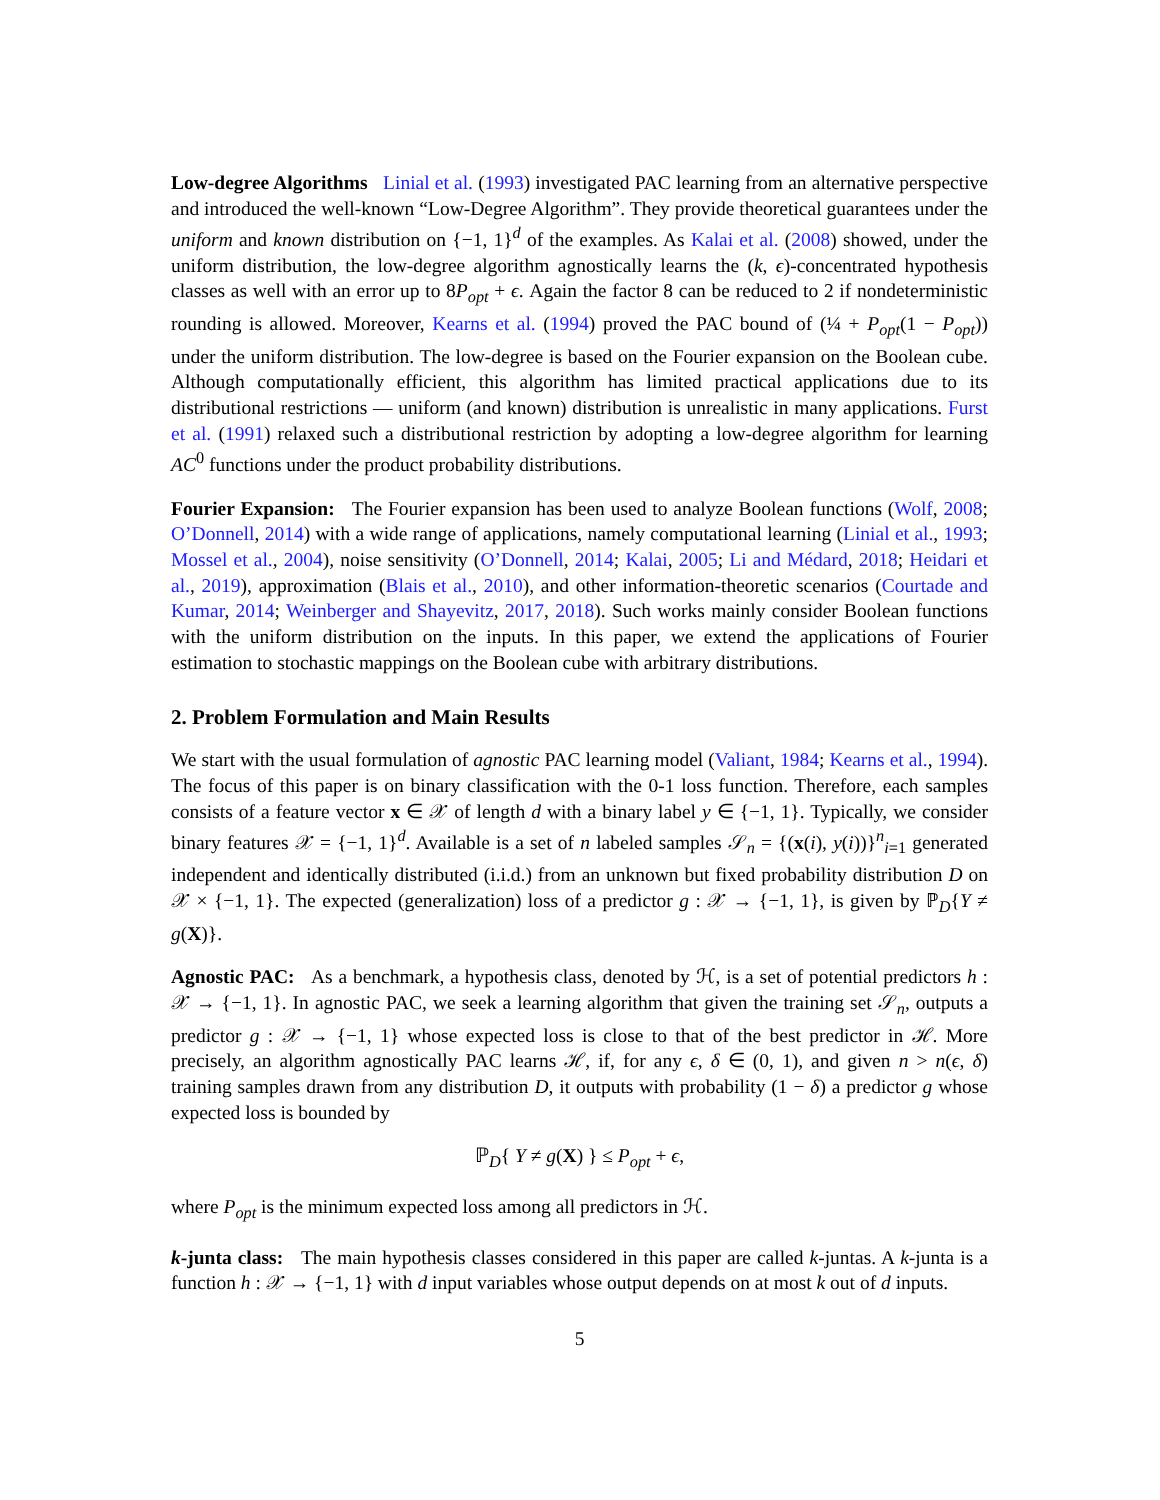Low-degree Algorithms Linial et al. (1993) investigated PAC learning from an alternative perspective and introduced the well-known “Low-Degree Algorithm”. They provide theoretical guarantees under the uniform and known distribution on {−1, 1}<sup>d</sup> of the examples. As Kalai et al. (2008) showed, under the uniform distribution, the low-degree algorithm agnostically learns the (k, ϵ)-concentrated hypothesis classes as well with an error up to 8P<sub>opt</sub> + ϵ. Again the factor 8 can be reduced to 2 if nondeterministic rounding is allowed. Moreover, Kearns et al. (1994) proved the PAC bound of (¼ + P<sub>opt</sub>(1 − P<sub>opt</sub>)) under the uniform distribution. The low-degree is based on the Fourier expansion on the Boolean cube. Although computationally efficient, this algorithm has limited practical applications due to its distributional restrictions — uniform (and known) distribution is unrealistic in many applications. Furst et al. (1991) relaxed such a distributional restriction by adopting a low-degree algorithm for learning AC<sup>0</sup> functions under the product probability distributions.
Fourier Expansion: The Fourier expansion has been used to analyze Boolean functions (Wolf, 2008; O’Donnell, 2014) with a wide range of applications, namely computational learning (Linial et al., 1993; Mossel et al., 2004), noise sensitivity (O’Donnell, 2014; Kalai, 2005; Li and Médard, 2018; Heidari et al., 2019), approximation (Blais et al., 2010), and other information-theoretic scenarios (Courtade and Kumar, 2014; Weinberger and Shayevitz, 2017, 2018). Such works mainly consider Boolean functions with the uniform distribution on the inputs. In this paper, we extend the applications of Fourier estimation to stochastic mappings on the Boolean cube with arbitrary distributions.
2. Problem Formulation and Main Results
We start with the usual formulation of agnostic PAC learning model (Valiant, 1984; Kearns et al., 1994). The focus of this paper is on binary classification with the 0-1 loss function. Therefore, each samples consists of a feature vector x ∈ 𝒳 of length d with a binary label y ∈ {−1, 1}. Typically, we consider binary features 𝒳 = {−1, 1}<sup>d</sup>. Available is a set of n labeled samples 𝒮<sub>n</sub> = {(x(i), y(i))}<sup>n</sup><sub>i=1</sub> generated independent and identically distributed (i.i.d.) from an unknown but fixed probability distribution D on 𝒳 × {−1, 1}. The expected (generalization) loss of a predictor g : 𝒳 → {−1, 1}, is given by ℙ<sub>D</sub>{Y ≠ g(X)}.
Agnostic PAC: As a benchmark, a hypothesis class, denoted by ℋ, is a set of potential predictors h : 𝒳 → {−1, 1}. In agnostic PAC, we seek a learning algorithm that given the training set 𝒮<sub>n</sub>, outputs a predictor g : 𝒳 → {−1, 1} whose expected loss is close to that of the best predictor in ℋ. More precisely, an algorithm agnostically PAC learns ℋ, if, for any ϵ, δ ∈ (0, 1), and given n > n(ϵ, δ) training samples drawn from any distribution D, it outputs with probability (1 − δ) a predictor g whose expected loss is bounded by
ℙ<sub>D</sub>{ Y ≠ g(X) } ≤ P<sub>opt</sub> + ϵ,
where P<sub>opt</sub> is the minimum expected loss among all predictors in ℋ.
k-junta class: The main hypothesis classes considered in this paper are called k-juntas. A k-junta is a function h : 𝒳 → {−1, 1} with d input variables whose output depends on at most k out of d inputs.
5